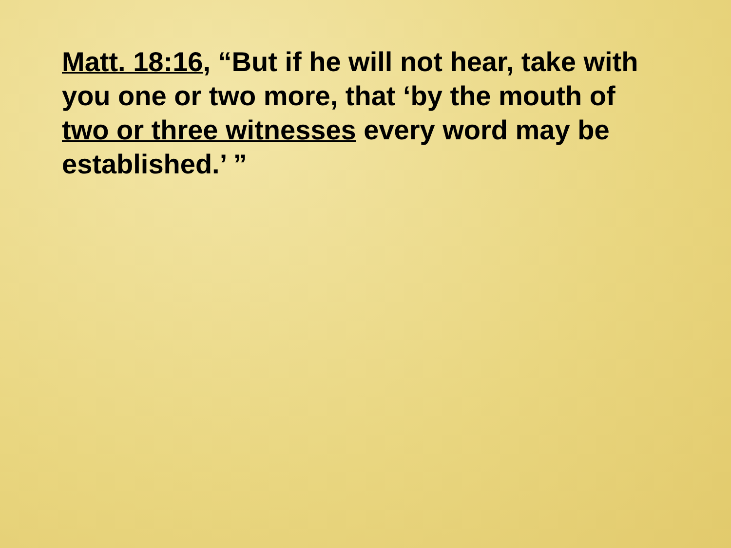Matt. 18:16, “But if he will not hear, take with you one or two more, that ‘by the mouth of two or three witnesses every word may be established.’ ”